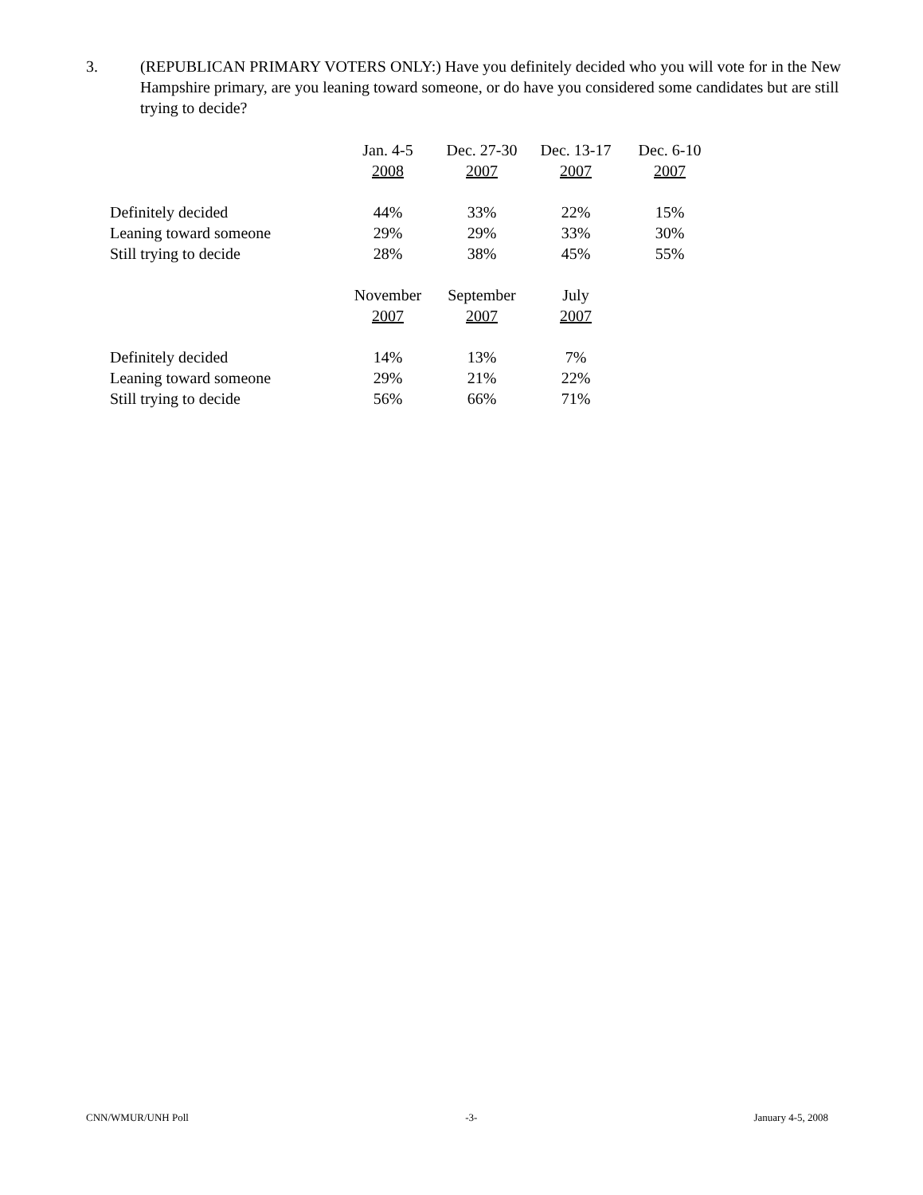3. (REPUBLICAN PRIMARY VOTERS ONLY:) Have you definitely decided who you will vote for in the New Hampshire primary, are you leaning toward someone, or do have you considered some candidates but are still trying to decide?
| | Jan. 4-5 | Dec. 27-30 | Dec. 13-17 | Dec. 6-10 |
| | 2008 | 2007 | 2007 | 2007 |
| Definitely decided | 44% | 33% | 22% | 15% |
| Leaning toward someone | 29% | 29% | 33% | 30% |
| Still trying to decide | 28% | 38% | 45% | 55% |
| | November | September | July |
| | 2007 | 2007 | 2007 |
| Definitely decided | 14% | 13% | 7% |
| Leaning toward someone | 29% | 21% | 22% |
| Still trying to decide | 56% | 66% | 71% |
CNN/WMUR/UNH Poll -3- January 4-5, 2008